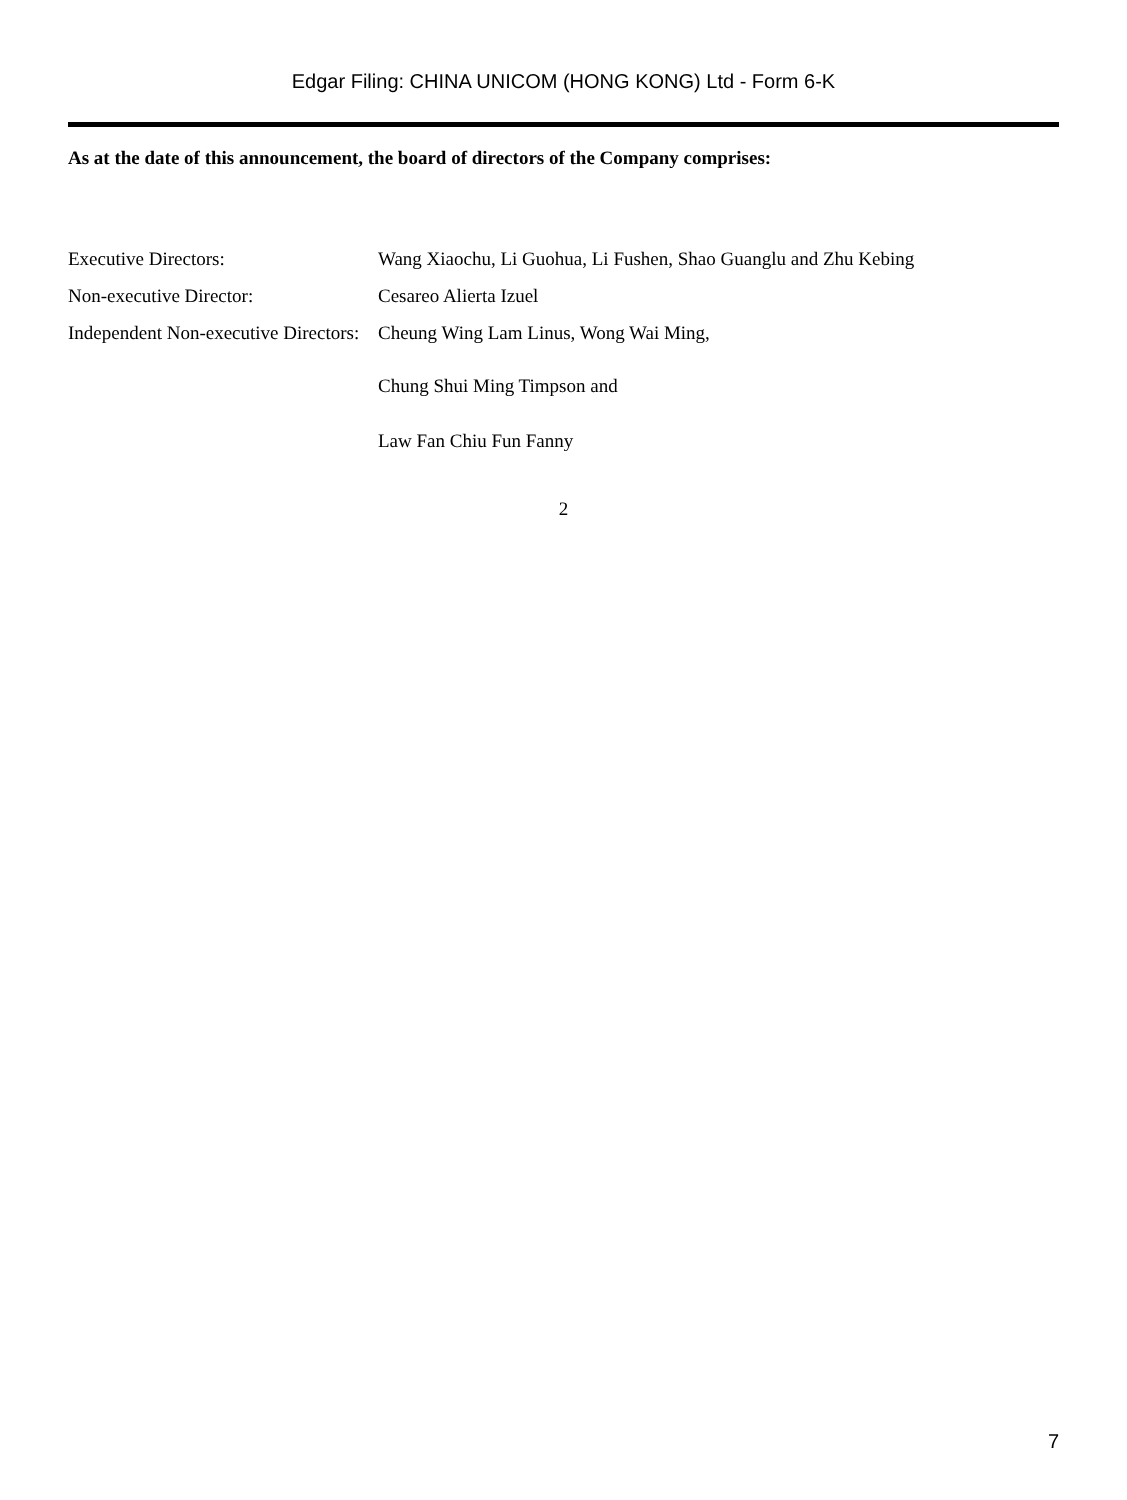Edgar Filing: CHINA UNICOM (HONG KONG) Ltd - Form 6-K
As at the date of this announcement, the board of directors of the Company comprises:
| Executive Directors: | Wang Xiaochu, Li Guohua, Li Fushen, Shao Guanglu and Zhu Kebing |
| Non-executive Director: | Cesareo Alierta Izuel |
| Independent Non-executive Directors: | Cheung Wing Lam Linus, Wong Wai Ming, |
| | Chung Shui Ming Timpson and |
| | Law Fan Chiu Fun Fanny |
2
7